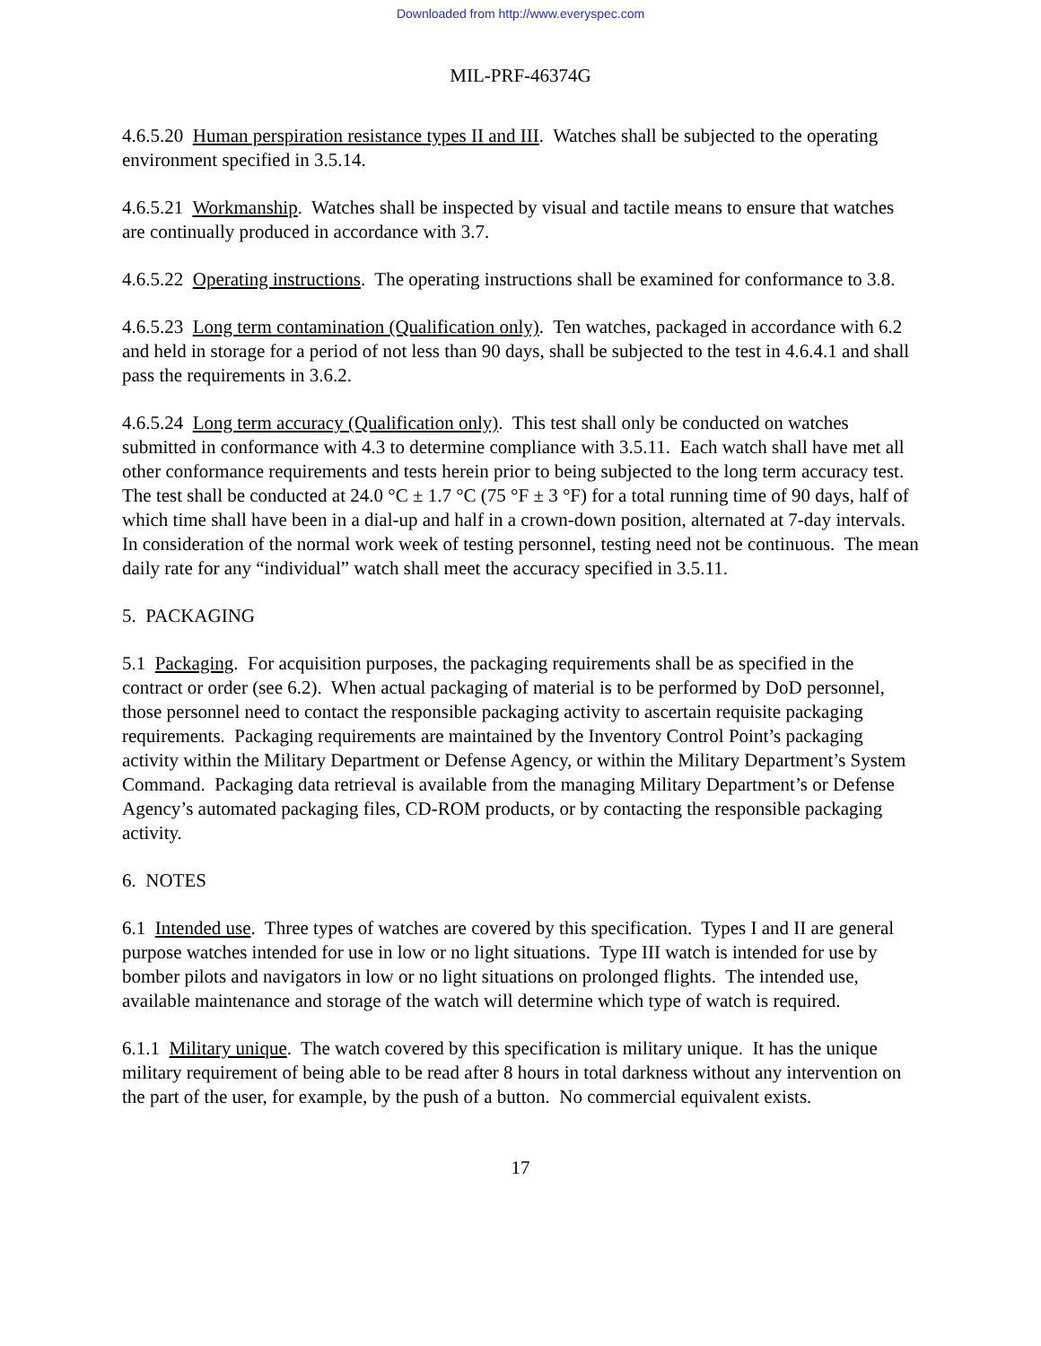Downloaded from http://www.everyspec.com
MIL-PRF-46374G
4.6.5.20 Human perspiration resistance types II and III. Watches shall be subjected to the operating environment specified in 3.5.14.
4.6.5.21 Workmanship. Watches shall be inspected by visual and tactile means to ensure that watches are continually produced in accordance with 3.7.
4.6.5.22 Operating instructions. The operating instructions shall be examined for conformance to 3.8.
4.6.5.23 Long term contamination (Qualification only). Ten watches, packaged in accordance with 6.2 and held in storage for a period of not less than 90 days, shall be subjected to the test in 4.6.4.1 and shall pass the requirements in 3.6.2.
4.6.5.24 Long term accuracy (Qualification only). This test shall only be conducted on watches submitted in conformance with 4.3 to determine compliance with 3.5.11. Each watch shall have met all other conformance requirements and tests herein prior to being subjected to the long term accuracy test. The test shall be conducted at 24.0 °C ± 1.7 °C (75 °F ± 3 °F) for a total running time of 90 days, half of which time shall have been in a dial-up and half in a crown-down position, alternated at 7-day intervals. In consideration of the normal work week of testing personnel, testing need not be continuous. The mean daily rate for any “individual” watch shall meet the accuracy specified in 3.5.11.
5. PACKAGING
5.1 Packaging. For acquisition purposes, the packaging requirements shall be as specified in the contract or order (see 6.2). When actual packaging of material is to be performed by DoD personnel, those personnel need to contact the responsible packaging activity to ascertain requisite packaging requirements. Packaging requirements are maintained by the Inventory Control Point’s packaging activity within the Military Department or Defense Agency, or within the Military Department’s System Command. Packaging data retrieval is available from the managing Military Department’s or Defense Agency’s automated packaging files, CD-ROM products, or by contacting the responsible packaging activity.
6. NOTES
6.1 Intended use. Three types of watches are covered by this specification. Types I and II are general purpose watches intended for use in low or no light situations. Type III watch is intended for use by bomber pilots and navigators in low or no light situations on prolonged flights. The intended use, available maintenance and storage of the watch will determine which type of watch is required.
6.1.1 Military unique. The watch covered by this specification is military unique. It has the unique military requirement of being able to be read after 8 hours in total darkness without any intervention on the part of the user, for example, by the push of a button. No commercial equivalent exists.
17